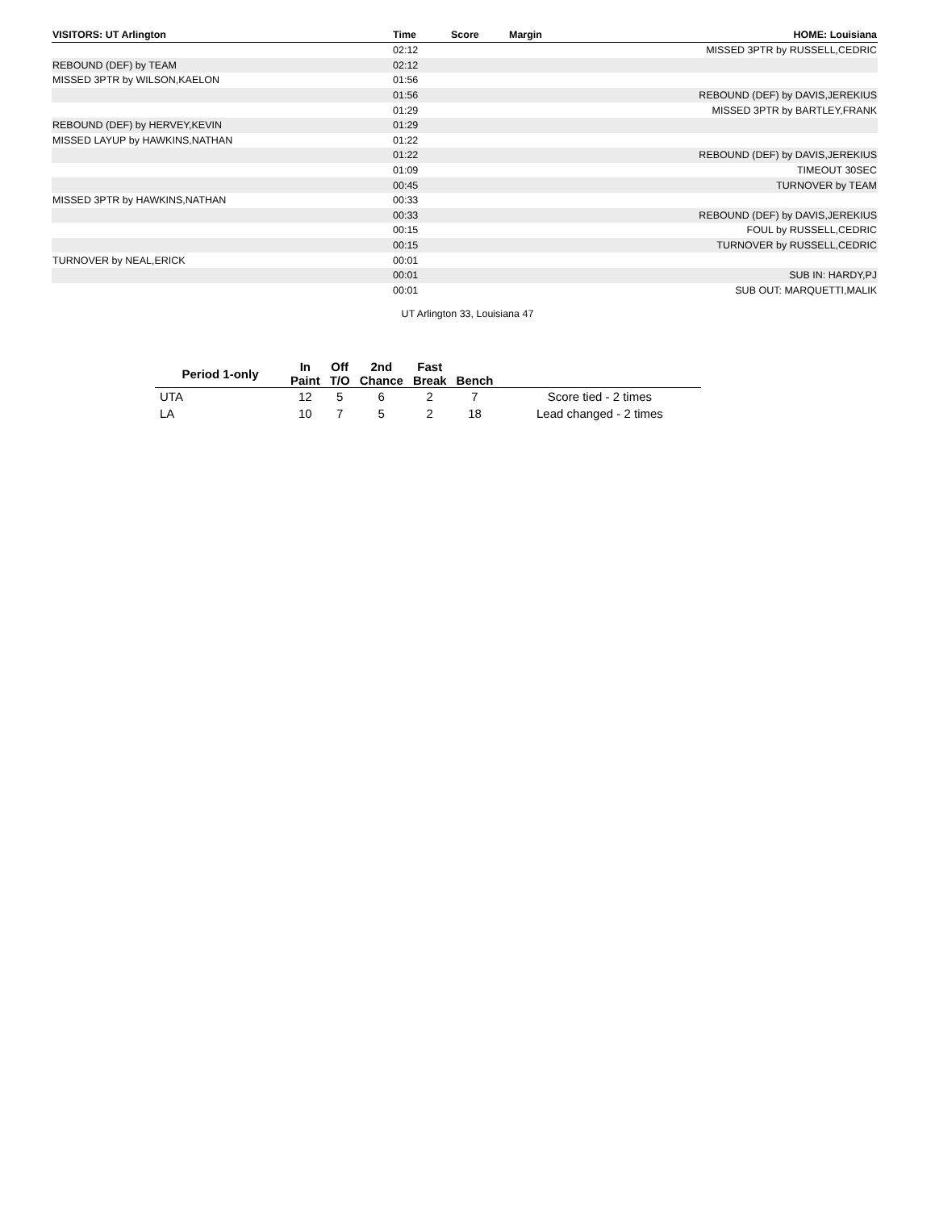| VISITORS: UT Arlington | Time | Score | Margin | HOME: Louisiana |
| --- | --- | --- | --- | --- |
| | 02:12 | | | MISSED 3PTR by RUSSELL,CEDRIC |
| REBOUND (DEF) by TEAM | 02:12 | | | |
| MISSED 3PTR by WILSON,KAELON | 01:56 | | | |
| | 01:56 | | | REBOUND (DEF) by DAVIS,JEREKIUS |
| | 01:29 | | | MISSED 3PTR by BARTLEY,FRANK |
| REBOUND (DEF) by HERVEY,KEVIN | 01:29 | | | |
| MISSED LAYUP by HAWKINS,NATHAN | 01:22 | | | |
| | 01:22 | | | REBOUND (DEF) by DAVIS,JEREKIUS |
| | 01:09 | | | TIMEOUT 30SEC |
| | 00:45 | | | TURNOVER by TEAM |
| MISSED 3PTR by HAWKINS,NATHAN | 00:33 | | | |
| | 00:33 | | | REBOUND (DEF) by DAVIS,JEREKIUS |
| | 00:15 | | | FOUL by RUSSELL,CEDRIC |
| | 00:15 | | | TURNOVER by RUSSELL,CEDRIC |
| TURNOVER by NEAL,ERICK | 00:01 | | | |
| | 00:01 | | | SUB IN: HARDY,PJ |
| | 00:01 | | | SUB OUT: MARQUETTI,MALIK |
UT Arlington 33, Louisiana 47
| Period 1-only | In Paint | Off T/O | 2nd Chance | Fast Break | Bench | |
| --- | --- | --- | --- | --- | --- | --- |
| UTA | 12 | 5 | 6 | 2 | 7 | Score tied - 2 times |
| LA | 10 | 7 | 5 | 2 | 18 | Lead changed - 2 times |